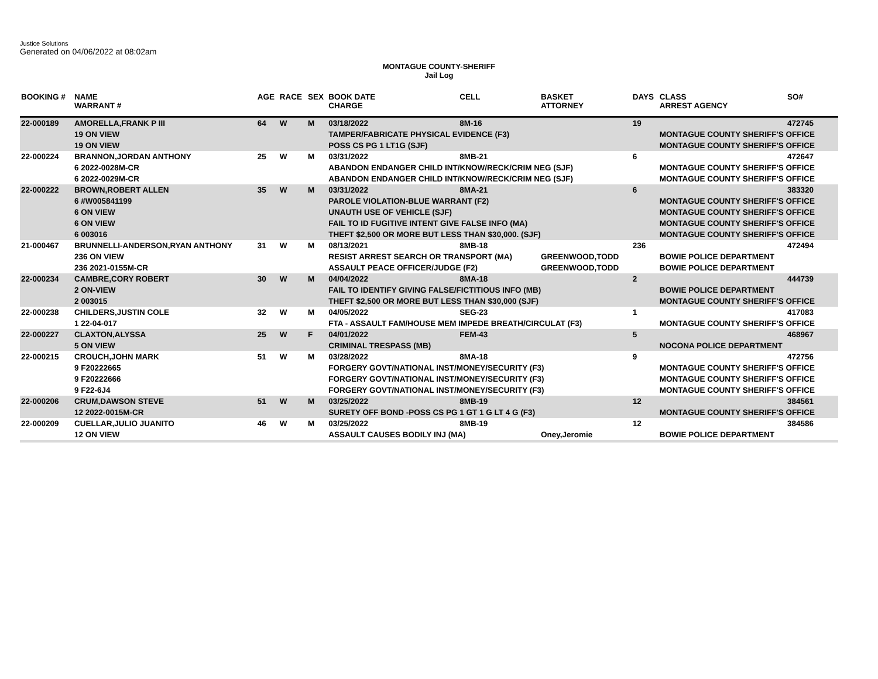Justice Solutions
Generated on 04/06/2022 at 08:02am
MONTAGUE COUNTY-SHERIFF
Jail Log
| BOOKING # | NAME WARRANT # | AGE | RACE | SEX | BOOK DATE CHARGE | CELL | BASKET ATTORNEY | DAYS | CLASS ARREST AGENCY | SO# |
| --- | --- | --- | --- | --- | --- | --- | --- | --- | --- | --- |
| 22-000189 | AMORELLA,FRANK P III | 64 | W | M | 03/18/2022 | 8M-16 | | 19 | | 472745 |
| | 19 ON VIEW | | | | TAMPER/FABRICATE PHYSICAL EVIDENCE (F3) | | | | MONTAGUE COUNTY SHERIFF'S OFFICE | |
| | 19 ON VIEW | | | | POSS CS PG 1 LT1G (SJF) | | | | MONTAGUE COUNTY SHERIFF'S OFFICE | |
| 22-000224 | BRANNON,JORDAN ANTHONY | 25 | W | M | 03/31/2022 | 8MB-21 | | 6 | | 472647 |
| | 6 2022-0028M-CR | | | | ABANDON ENDANGER CHILD INT/KNOW/RECK/CRIM NEG (SJF) | | | | MONTAGUE COUNTY SHERIFF'S OFFICE | |
| | 6 2022-0029M-CR | | | | ABANDON ENDANGER CHILD INT/KNOW/RECK/CRIM NEG (SJF) | | | | MONTAGUE COUNTY SHERIFF'S OFFICE | |
| 22-000222 | BROWN,ROBERT ALLEN | 35 | W | M | 03/31/2022 | 8MA-21 | | 6 | | 383320 |
| | 6 #W005841199 | | | | PAROLE VIOLATION-BLUE WARRANT (F2) | | | | MONTAGUE COUNTY SHERIFF'S OFFICE | |
| | 6 ON VIEW | | | | UNAUTH USE OF VEHICLE (SJF) | | | | MONTAGUE COUNTY SHERIFF'S OFFICE | |
| | 6 ON VIEW | | | | FAIL TO ID FUGITIVE INTENT GIVE FALSE INFO (MA) | | | | MONTAGUE COUNTY SHERIFF'S OFFICE | |
| | 6 003016 | | | | THEFT $2,500 OR MORE BUT LESS THAN $30,000. (SJF) | | | | MONTAGUE COUNTY SHERIFF'S OFFICE | |
| 21-000467 | BRUNNELLI-ANDERSON,RYAN ANTHONY | 31 | W | M | 08/13/2021 | 8MB-18 | | 236 | | 472494 |
| | 236 ON VIEW | | | | RESIST ARREST SEARCH OR TRANSPORT (MA) | | GREENWOOD,TODD | | BOWIE POLICE DEPARTMENT | |
| | 236 2021-0155M-CR | | | | ASSAULT PEACE OFFICER/JUDGE (F2) | | GREENWOOD,TODD | | BOWIE POLICE DEPARTMENT | |
| 22-000234 | CAMBRE,CORY ROBERT | 30 | W | M | 04/04/2022 | 8MA-18 | | 2 | | 444739 |
| | 2 ON-VIEW | | | | FAIL TO IDENTIFY GIVING FALSE/FICTITIOUS INFO (MB) | | | | BOWIE POLICE DEPARTMENT | |
| | 2 003015 | | | | THEFT $2,500 OR MORE BUT LESS THAN $30,000 (SJF) | | | | MONTAGUE COUNTY SHERIFF'S OFFICE | |
| 22-000238 | CHILDERS,JUSTIN COLE | 32 | W | M | 04/05/2022 | SEG-23 | | 1 | | 417083 |
| | 1 22-04-017 | | | | FTA - ASSAULT FAM/HOUSE MEM IMPEDE BREATH/CIRCULAT (F3) | | | | MONTAGUE COUNTY SHERIFF'S OFFICE | |
| 22-000227 | CLAXTON,ALYSSA | 25 | W | F | 04/01/2022 | FEM-43 | | 5 | | 468967 |
| | 5 ON VIEW | | | | CRIMINAL TRESPASS (MB) | | | | NOCONA POLICE DEPARTMENT | |
| 22-000215 | CROUCH,JOHN MARK | 51 | W | M | 03/28/2022 | 8MA-18 | | 9 | | 472756 |
| | 9 F20222665 | | | | FORGERY GOVT/NATIONAL INST/MONEY/SECURITY (F3) | | | | MONTAGUE COUNTY SHERIFF'S OFFICE | |
| | 9 F20222666 | | | | FORGERY GOVT/NATIONAL INST/MONEY/SECURITY (F3) | | | | MONTAGUE COUNTY SHERIFF'S OFFICE | |
| | 9 F22-6J4 | | | | FORGERY GOVT/NATIONAL INST/MONEY/SECURITY (F3) | | | | MONTAGUE COUNTY SHERIFF'S OFFICE | |
| 22-000206 | CRUM,DAWSON STEVE | 51 | W | M | 03/25/2022 | 8MB-19 | | 12 | | 384561 |
| | 12 2022-0015M-CR | | | | SURETY OFF BOND -POSS CS PG 1 GT 1 G LT 4 G (F3) | | | | MONTAGUE COUNTY SHERIFF'S OFFICE | |
| 22-000209 | CUELLAR,JULIO JUANITO | 46 | W | M | 03/25/2022 | 8MB-19 | | 12 | | 384586 |
| | 12 ON VIEW | | | | ASSAULT CAUSES BODILY INJ (MA) | | Oney,Jeromie | | BOWIE POLICE DEPARTMENT | |